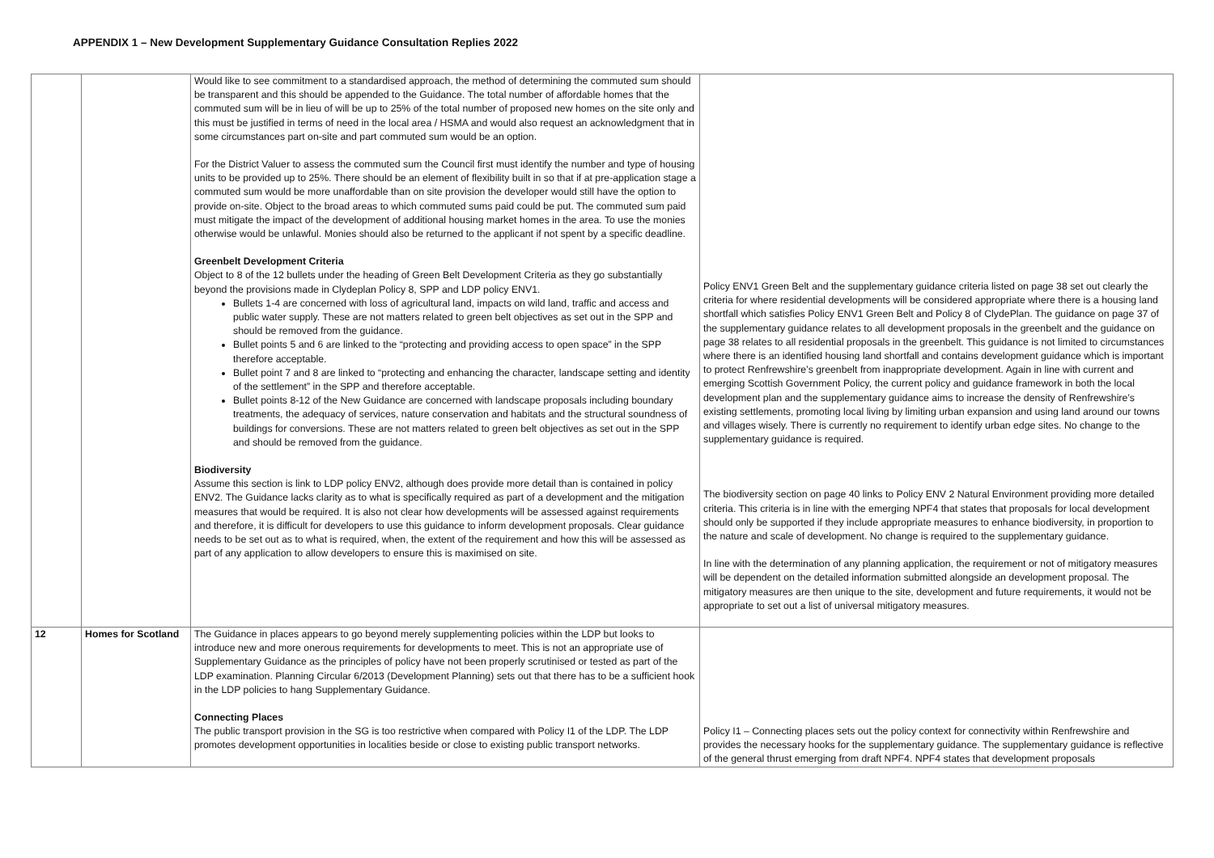APPENDIX 1 – New Development Supplementary Guidance Consultation Replies 2022
| | | Would like to see commitment to a standardised approach, the method of determining the commuted sum should be transparent and this should be appended to the Guidance. The total number of affordable homes that the commuted sum will be in lieu of will be up to 25% of the total number of proposed new homes on the site only and this must be justified in terms of need in the local area / HSMA and would also request an acknowledgment that in some circumstances part on-site and part commuted sum would be an option. For the District Valuer to assess the commuted sum the Council first must identify the number and type of housing units to be provided up to 25%. There should be an element of flexibility built in so that if at pre-application stage a commuted sum would be more unaffordable than on site provision the developer would still have the option to provide on-site. Object to the broad areas to which commuted sums paid could be put. The commuted sum paid must mitigate the impact of the development of additional housing market homes in the area. To use the monies otherwise would be unlawful. Monies should also be returned to the applicant if not spent by a specific deadline. Greenbelt Development Criteria Object to 8 of the 12 bullets under the heading of Green Belt Development Criteria as they go substantially beyond the provisions made in Clydeplan Policy 8, SPP and LDP policy ENV1. Bullets 1-4 are concerned with loss of agricultural land, impacts on wild land, traffic and access and public water supply. These are not matters related to green belt objectives as set out in the SPP and should be removed from the guidance. Bullet points 5 and 6 are linked to the “protecting and providing access to open space” in the SPP therefore acceptable. Bullet point 7 and 8 are linked to “protecting and enhancing the character, landscape setting and identity of the settlement” in the SPP and therefore acceptable. Bullet points 8-12 of the New Guidance are concerned with landscape proposals including boundary treatments, the adequacy of services, nature conservation and habitats and the structural soundness of buildings for conversions. These are not matters related to green belt objectives as set out in the SPP and should be removed from the guidance. Biodiversity Assume this section is link to LDP policy ENV2, although does provide more detail than is contained in policy ENV2. The Guidance lacks clarity as to what is specifically required as part of a development and the mitigation measures that would be required. It is also not clear how developments will be assessed against requirements and therefore, it is difficult for developers to use this guidance to inform development proposals. Clear guidance needs to be set out as to what is required, when, the extent of the requirement and how this will be assessed as part of any application to allow developers to ensure this is maximised on site. | Policy ENV1 Green Belt and the supplementary guidance criteria listed on page 38 set out clearly the criteria for where residential developments will be considered appropriate where there is a housing land shortfall which satisfies Policy ENV1 Green Belt and Policy 8 of ClydePlan. The guidance on page 37 of the supplementary guidance relates to all development proposals in the greenbelt and the guidance on page 38 relates to all residential proposals in the greenbelt. This guidance is not limited to circumstances where there is an identified housing land shortfall and contains development guidance which is important to protect Renfrewshire’s greenbelt from inappropriate development. Again in line with current and emerging Scottish Government Policy, the current policy and guidance framework in both the local development plan and the supplementary guidance aims to increase the density of Renfrewshire’s existing settlements, promoting local living by limiting urban expansion and using land around our towns and villages wisely. There is currently no requirement to identify urban edge sites. No change to the supplementary guidance is required. The biodiversity section on page 40 links to Policy ENV 2 Natural Environment providing more detailed criteria. This criteria is in line with the emerging NPF4 that states that proposals for local development should only be supported if they include appropriate measures to enhance biodiversity, in proportion to the nature and scale of development. No change is required to the supplementary guidance. In line with the determination of any planning application, the requirement or not of mitigatory measures will be dependent on the detailed information submitted alongside an development proposal. The mitigatory measures are then unique to the site, development and future requirements, it would not be appropriate to set out a list of universal mitigatory measures. |
| 12 | Homes for Scotland | The Guidance in places appears to go beyond merely supplementing policies within the LDP but looks to introduce new and more onerous requirements for developments to meet. This is not an appropriate use of Supplementary Guidance as the principles of policy have not been properly scrutinised or tested as part of the LDP examination. Planning Circular 6/2013 (Development Planning) sets out that there has to be a sufficient hook in the LDP policies to hang Supplementary Guidance. Connecting Places The public transport provision in the SG is too restrictive when compared with Policy I1 of the LDP. The LDP promotes development opportunities in localities beside or close to existing public transport networks. | Policy I1 – Connecting places sets out the policy context for connectivity within Renfrewshire and provides the necessary hooks for the supplementary guidance. The supplementary guidance is reflective of the general thrust emerging from draft NPF4. NPF4 states that development proposals |